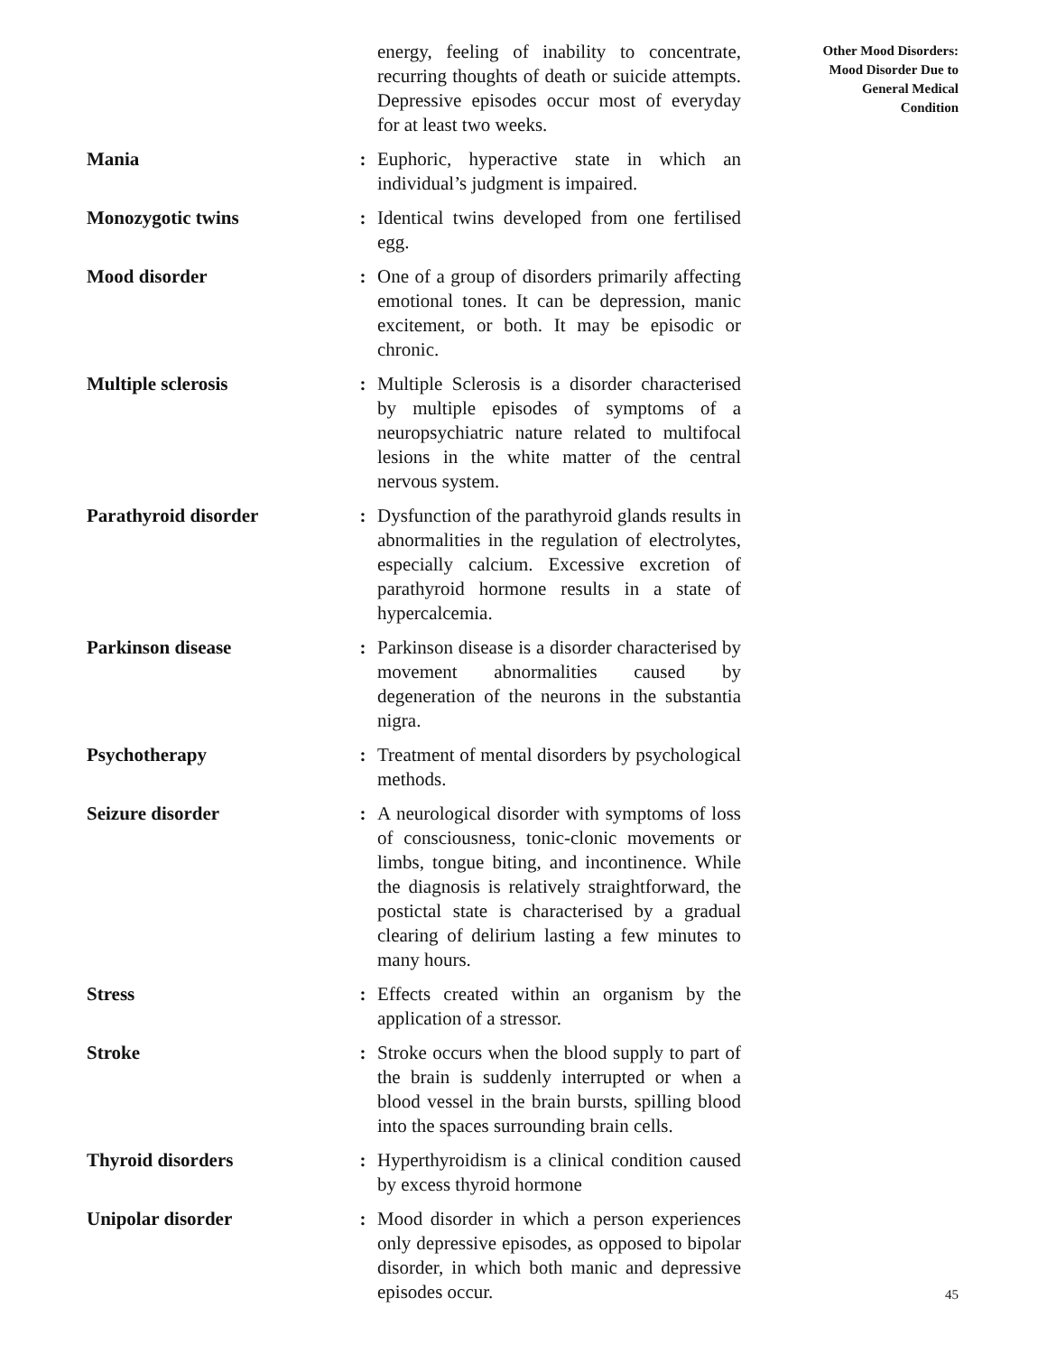energy, feeling of inability to concentrate, recurring thoughts of death or suicide attempts. Depressive episodes occur most of everyday for at least two weeks.
Mania : Euphoric, hyperactive state in which an individual’s judgment is impaired.
Monozygotic twins : Identical twins developed from one fertilised egg.
Mood disorder : One of a group of disorders primarily affecting emotional tones. It can be depression, manic excitement, or both. It may be episodic or chronic.
Multiple sclerosis : Multiple Sclerosis is a disorder characterised by multiple episodes of symptoms of a neuropsychiatric nature related to multifocal lesions in the white matter of the central nervous system.
Parathyroid disorder : Dysfunction of the parathyroid glands results in abnormalities in the regulation of electrolytes, especially calcium. Excessive excretion of parathyroid hormone results in a state of hypercalcemia.
Parkinson disease : Parkinson disease is a disorder characterised by movement abnormalities caused by degeneration of the neurons in the substantia nigra.
Psychotherapy : Treatment of mental disorders by psychological methods.
Seizure disorder : A neurological disorder with symptoms of loss of consciousness, tonic-clonic movements or limbs, tongue biting, and incontinence. While the diagnosis is relatively straightforward, the postictal state is characterised by a gradual clearing of delirium lasting a few minutes to many hours.
Stress : Effects created within an organism by the application of a stressor.
Stroke : Stroke occurs when the blood supply to part of the brain is suddenly interrupted or when a blood vessel in the brain bursts, spilling blood into the spaces surrounding brain cells.
Thyroid disorders : Hyperthyroidism is a clinical condition caused by excess thyroid hormone
Unipolar disorder : Mood disorder in which a person experiences only depressive episodes, as opposed to bipolar disorder, in which both manic and depressive episodes occur.
Other Mood Disorders:
Mood Disorder Due to
General Medical
Condition
45